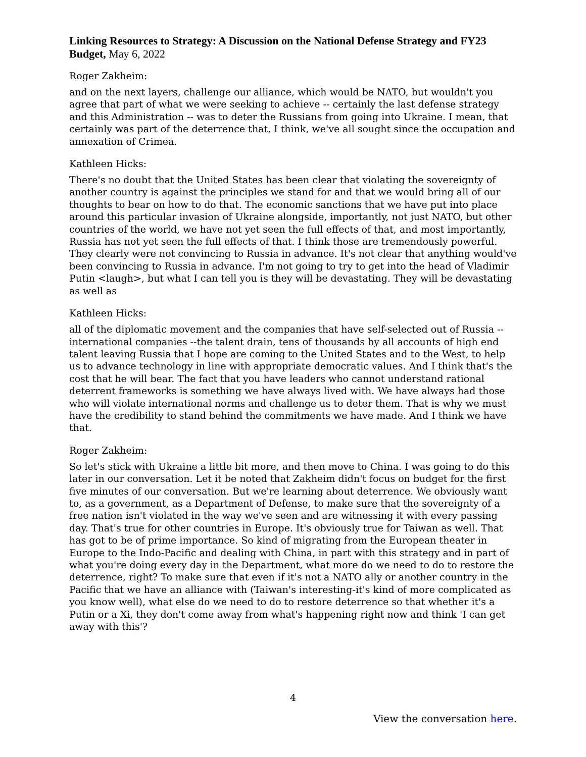Linking Resources to Strategy: A Discussion on the National Defense Strategy and FY23 Budget, May 6, 2022
Roger Zakheim:
and on the next layers, challenge our alliance, which would be NATO, but wouldn't you agree that part of what we were seeking to achieve -- certainly the last defense strategy and this Administration -- was to deter the Russians from going into Ukraine. I mean, that certainly was part of the deterrence that, I think, we've all sought since the occupation and annexation of Crimea.
Kathleen Hicks:
There's no doubt that the United States has been clear that violating the sovereignty of another country is against the principles we stand for and that we would bring all of our thoughts to bear on how to do that. The economic sanctions that we have put into place around this particular invasion of Ukraine alongside, importantly, not just NATO, but other countries of the world, we have not yet seen the full effects of that, and most importantly, Russia has not yet seen the full effects of that. I think those are tremendously powerful. They clearly were not convincing to Russia in advance. It's not clear that anything would've been convincing to Russia in advance. I'm not going to try to get into the head of Vladimir Putin <laugh>, but what I can tell you is they will be devastating. They will be devastating as well as
Kathleen Hicks:
all of the diplomatic movement and the companies that have self-selected out of Russia --international companies --the talent drain, tens of thousands by all accounts of high end talent leaving Russia that I hope are coming to the United States and to the West, to help us to advance technology in line with appropriate democratic values. And I think that's the cost that he will bear. The fact that you have leaders who cannot understand rational deterrent frameworks is something we have always lived with. We have always had those who will violate international norms and challenge us to deter them. That is why we must have the credibility to stand behind the commitments we have made. And I think we have that.
Roger Zakheim:
So let's stick with Ukraine a little bit more, and then move to China. I was going to do this later in our conversation. Let it be noted that Zakheim didn't focus on budget for the first five minutes of our conversation. But we're learning about deterrence. We obviously want to, as a government, as a Department of Defense, to make sure that the sovereignty of a free nation isn't violated in the way we've seen and are witnessing it with every passing day. That's true for other countries in Europe. It's obviously true for Taiwan as well. That has got to be of prime importance. So kind of migrating from the European theater in Europe to the Indo-Pacific and dealing with China, in part with this strategy and in part of what you're doing every day in the Department, what more do we need to do to restore the deterrence, right? To make sure that even if it's not a NATO ally or another country in the Pacific that we have an alliance with (Taiwan's interesting-it's kind of more complicated as you know well), what else do we need to do to restore deterrence so that whether it's a Putin or a Xi, they don't come away from what's happening right now and think 'I can get away with this'?
4
View the conversation here.